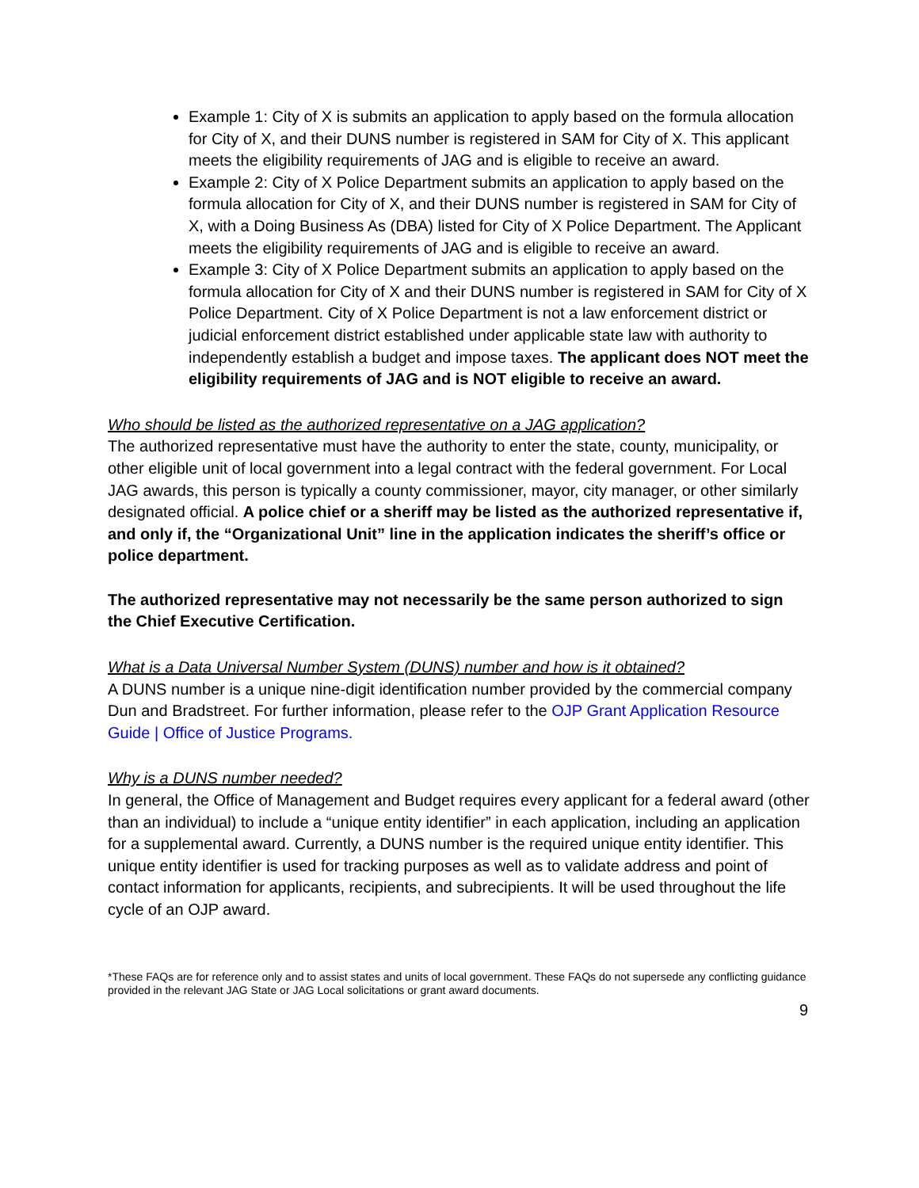Example 1: City of X is submits an application to apply based on the formula allocation for City of X, and their DUNS number is registered in SAM for City of X. This applicant meets the eligibility requirements of JAG and is eligible to receive an award.
Example 2: City of X Police Department submits an application to apply based on the formula allocation for City of X, and their DUNS number is registered in SAM for City of X, with a Doing Business As (DBA) listed for City of X Police Department. The Applicant meets the eligibility requirements of JAG and is eligible to receive an award.
Example 3: City of X Police Department submits an application to apply based on the formula allocation for City of X and their DUNS number is registered in SAM for City of X Police Department. City of X Police Department is not a law enforcement district or judicial enforcement district established under applicable state law with authority to independently establish a budget and impose taxes. The applicant does NOT meet the eligibility requirements of JAG and is NOT eligible to receive an award.
Who should be listed as the authorized representative on a JAG application?
The authorized representative must have the authority to enter the state, county, municipality, or other eligible unit of local government into a legal contract with the federal government. For Local JAG awards, this person is typically a county commissioner, mayor, city manager, or other similarly designated official. A police chief or a sheriff may be listed as the authorized representative if, and only if, the “Organizational Unit” line in the application indicates the sheriff’s office or police department.
The authorized representative may not necessarily be the same person authorized to sign the Chief Executive Certification.
What is a Data Universal Number System (DUNS) number and how is it obtained?
A DUNS number is a unique nine-digit identification number provided by the commercial company Dun and Bradstreet. For further information, please refer to the OJP Grant Application Resource Guide | Office of Justice Programs.
Why is a DUNS number needed?
In general, the Office of Management and Budget requires every applicant for a federal award (other than an individual) to include a “unique entity identifier” in each application, including an application for a supplemental award. Currently, a DUNS number is the required unique entity identifier. This unique entity identifier is used for tracking purposes as well as to validate address and point of contact information for applicants, recipients, and subrecipients. It will be used throughout the life cycle of an OJP award.
*These FAQs are for reference only and to assist states and units of local government. These FAQs do not supersede any conflicting guidance provided in the relevant JAG State or JAG Local solicitations or grant award documents.
9